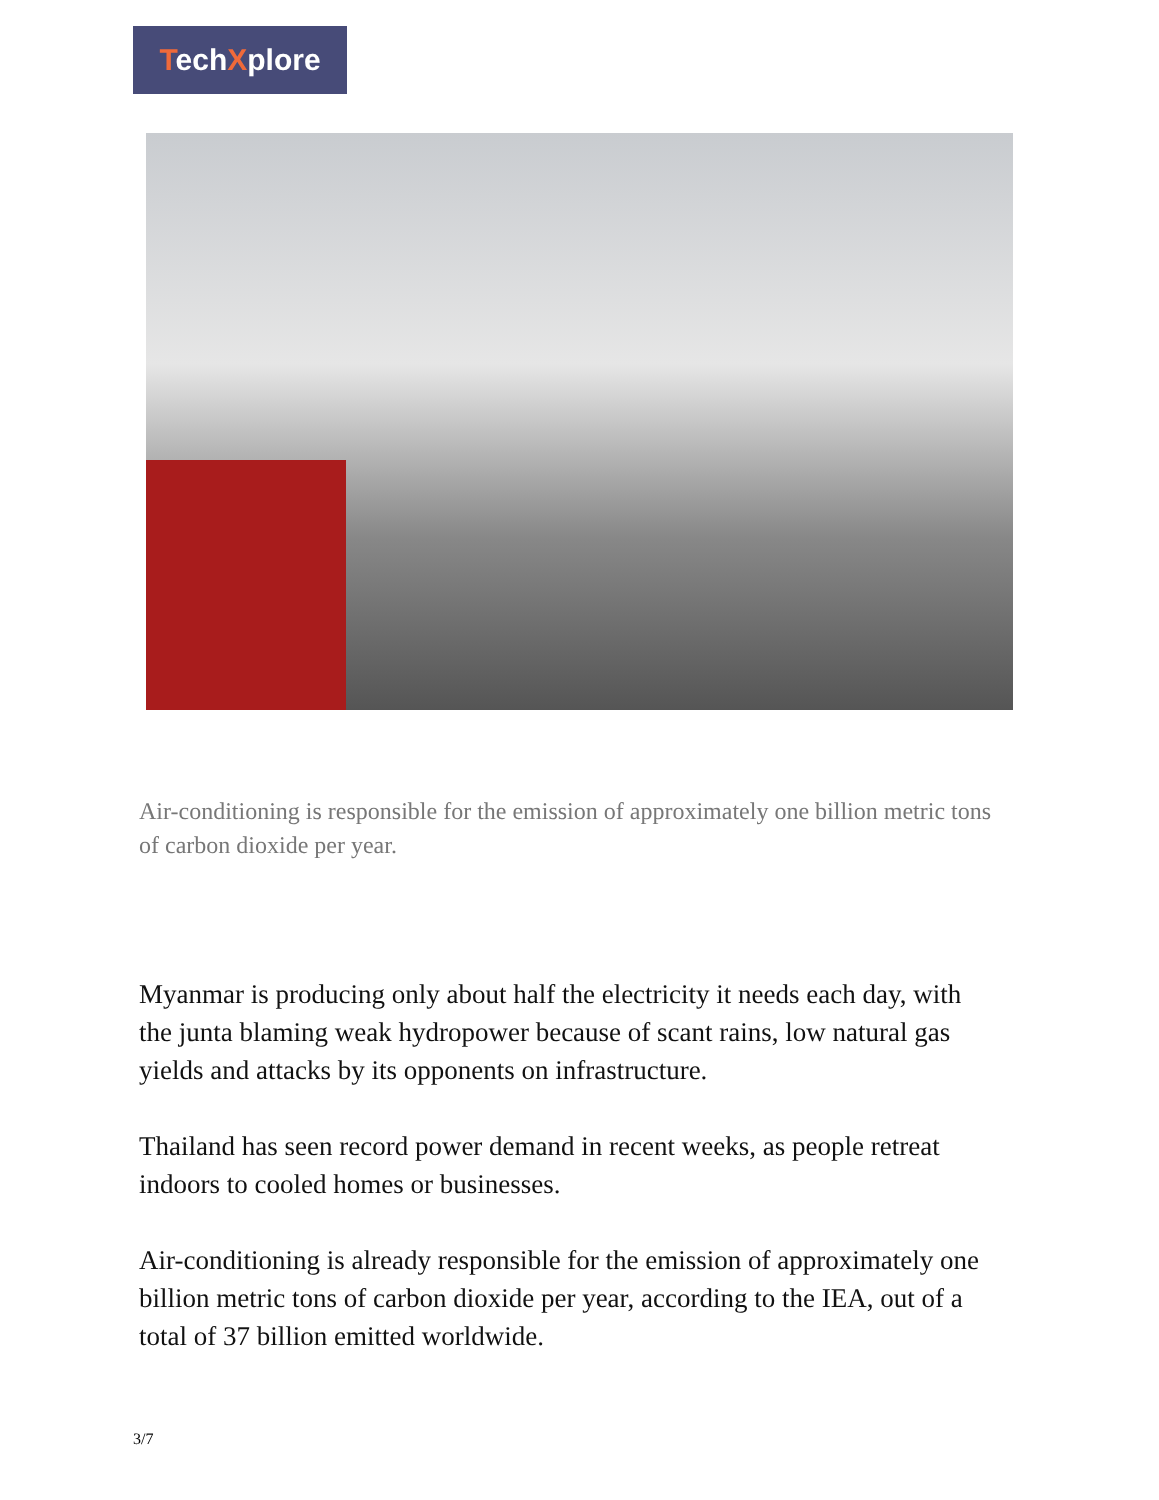TechXplore
Air-conditioning is responsible for the emission of approximately one billion metric tons of carbon dioxide per year.
Myanmar is producing only about half the electricity it needs each day, with the junta blaming weak hydropower because of scant rains, low natural gas yields and attacks by its opponents on infrastructure.
Thailand has seen record power demand in recent weeks, as people retreat indoors to cooled homes or businesses.
Air-conditioning is already responsible for the emission of approximately one billion metric tons of carbon dioxide per year, according to the IEA, out of a total of 37 billion emitted worldwide.
3/7